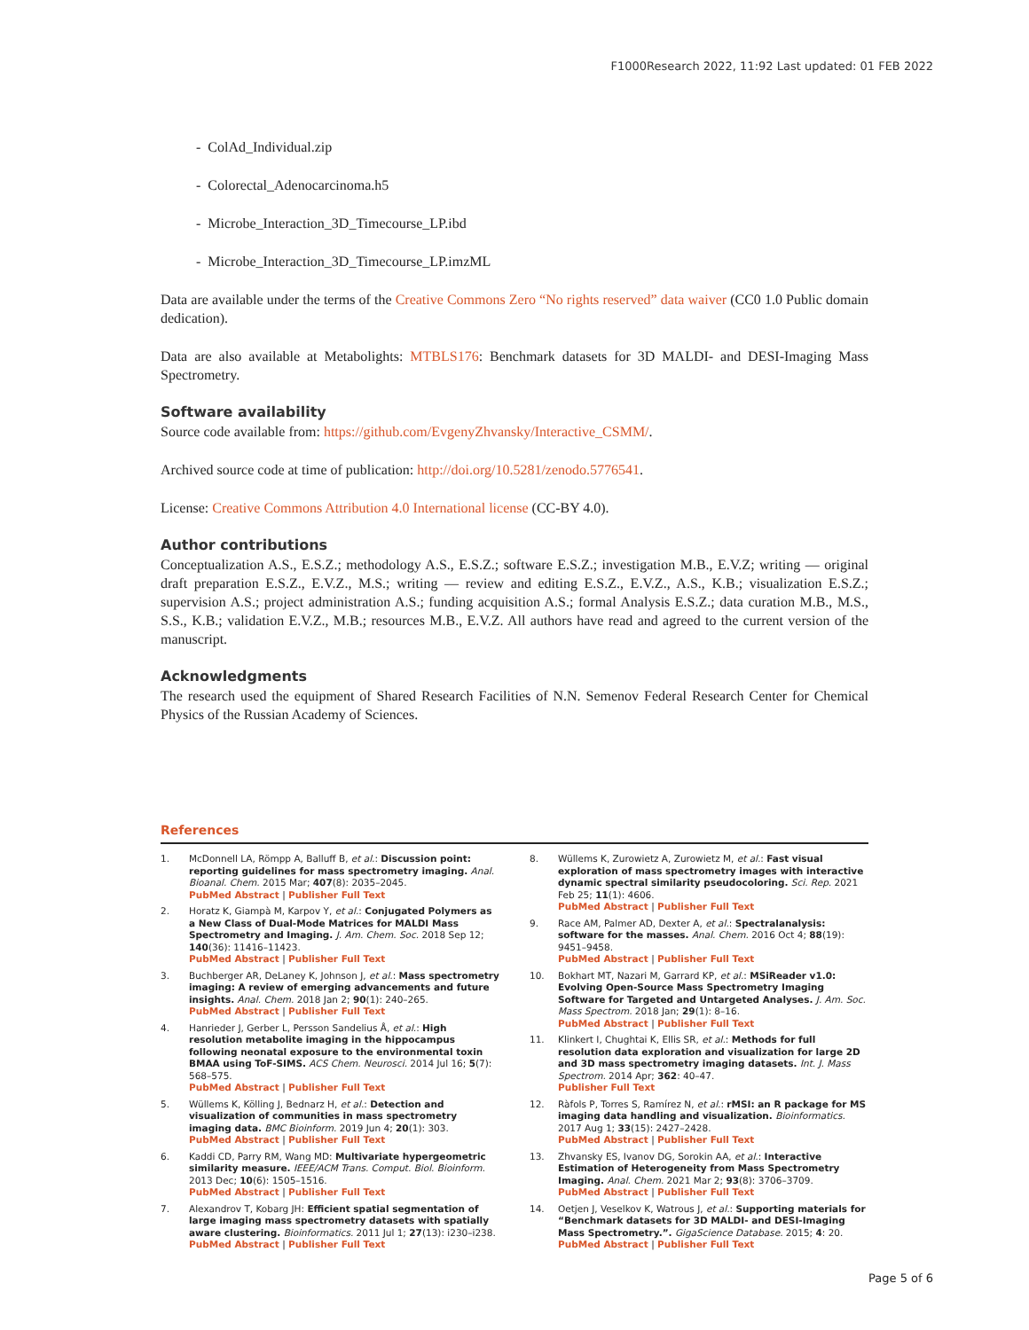F1000Research 2022, 11:92 Last updated: 01 FEB 2022
- ColAd_Individual.zip
- Colorectal_Adenocarcinoma.h5
- Microbe_Interaction_3D_Timecourse_LP.ibd
- Microbe_Interaction_3D_Timecourse_LP.imzML
Data are available under the terms of the Creative Commons Zero “No rights reserved” data waiver (CC0 1.0 Public domain dedication).
Data are also available at Metabolights: MTBLS176: Benchmark datasets for 3D MALDI- and DESI-Imaging Mass Spectrometry.
Software availability
Source code available from: https://github.com/EvgenyZhvansky/Interactive_CSMM/.
Archived source code at time of publication: http://doi.org/10.5281/zenodo.5776541.
License: Creative Commons Attribution 4.0 International license (CC-BY 4.0).
Author contributions
Conceptualization A.S., E.S.Z.; methodology A.S., E.S.Z.; software E.S.Z.; investigation M.B., E.V.Z; writing — original draft preparation E.S.Z., E.V.Z., M.S.; writing — review and editing E.S.Z., E.V.Z., A.S., K.B.; visualization E.S.Z.; supervision A.S.; project administration A.S.; funding acquisition A.S.; formal Analysis E.S.Z.; data curation M.B., M.S., S.S., K.B.; validation E.V.Z., M.B.; resources M.B., E.V.Z. All authors have read and agreed to the current version of the manuscript.
Acknowledgments
The research used the equipment of Shared Research Facilities of N.N. Semenov Federal Research Center for Chemical Physics of the Russian Academy of Sciences.
References
1. McDonnell LA, Römpp A, Balluff B, et al.: Discussion point: reporting guidelines for mass spectrometry imaging. Anal. Bioanal. Chem. 2015 Mar; 407(8): 2035–2045.
PubMed Abstract | Publisher Full Text
2. Horatz K, Giampà M, Karpov Y, et al.: Conjugated Polymers as a New Class of Dual-Mode Matrices for MALDI Mass Spectrometry and Imaging. J. Am. Chem. Soc. 2018 Sep 12; 140(36): 11416–11423.
PubMed Abstract | Publisher Full Text
3. Buchberger AR, DeLaney K, Johnson J, et al.: Mass spectrometry imaging: A review of emerging advancements and future insights. Anal. Chem. 2018 Jan 2; 90(1): 240–265.
PubMed Abstract | Publisher Full Text
4. Hanrieder J, Gerber L, Persson Sandelius Å, et al.: High resolution metabolite imaging in the hippocampus following neonatal exposure to the environmental toxin BMAA using ToF-SIMS. ACS Chem. Neurosci. 2014 Jul 16; 5(7): 568–575.
PubMed Abstract | Publisher Full Text
5. Wüllems K, Kölling J, Bednarz H, et al.: Detection and visualization of communities in mass spectrometry imaging data. BMC Bioinform. 2019 Jun 4; 20(1): 303.
PubMed Abstract | Publisher Full Text
6. Kaddi CD, Parry RM, Wang MD: Multivariate hypergeometric similarity measure. IEEE/ACM Trans. Comput. Biol. Bioinform. 2013 Dec; 10(6): 1505–1516.
PubMed Abstract | Publisher Full Text
7. Alexandrov T, Kobarg JH: Efficient spatial segmentation of large imaging mass spectrometry datasets with spatially aware clustering. Bioinformatics. 2011 Jul 1; 27(13): i230–i238.
PubMed Abstract | Publisher Full Text
8. Wüllems K, Zurowietz A, Zurowietz M, et al.: Fast visual exploration of mass spectrometry images with interactive dynamic spectral similarity pseudocoloring. Sci. Rep. 2021 Feb 25; 11(1): 4606.
PubMed Abstract | Publisher Full Text
9. Race AM, Palmer AD, Dexter A, et al.: Spectralanalysis: software for the masses. Anal. Chem. 2016 Oct 4; 88(19): 9451–9458.
PubMed Abstract | Publisher Full Text
10. Bokhart MT, Nazari M, Garrard KP, et al.: MSiReader v1.0: Evolving Open-Source Mass Spectrometry Imaging Software for Targeted and Untargeted Analyses. J. Am. Soc. Mass Spectrom. 2018 Jan; 29(1): 8–16.
PubMed Abstract | Publisher Full Text
11. Klinkert I, Chughtai K, Ellis SR, et al.: Methods for full resolution data exploration and visualization for large 2D and 3D mass spectrometry imaging datasets. Int. J. Mass Spectrom. 2014 Apr; 362: 40–47.
Publisher Full Text
12. Ràfols P, Torres S, Ramírez N, et al.: rMSI: an R package for MS imaging data handling and visualization. Bioinformatics. 2017 Aug 1; 33(15): 2427–2428.
PubMed Abstract | Publisher Full Text
13. Zhvansky ES, Ivanov DG, Sorokin AA, et al.: Interactive Estimation of Heterogeneity from Mass Spectrometry Imaging. Anal. Chem. 2021 Mar 2; 93(8): 3706–3709.
PubMed Abstract | Publisher Full Text
14. Oetjen J, Veselkov K, Watrous J, et al.: Supporting materials for “Benchmark datasets for 3D MALDI- and DESI-Imaging Mass Spectrometry.”. GigaScience Database. 2015; 4: 20.
PubMed Abstract | Publisher Full Text
Page 5 of 6